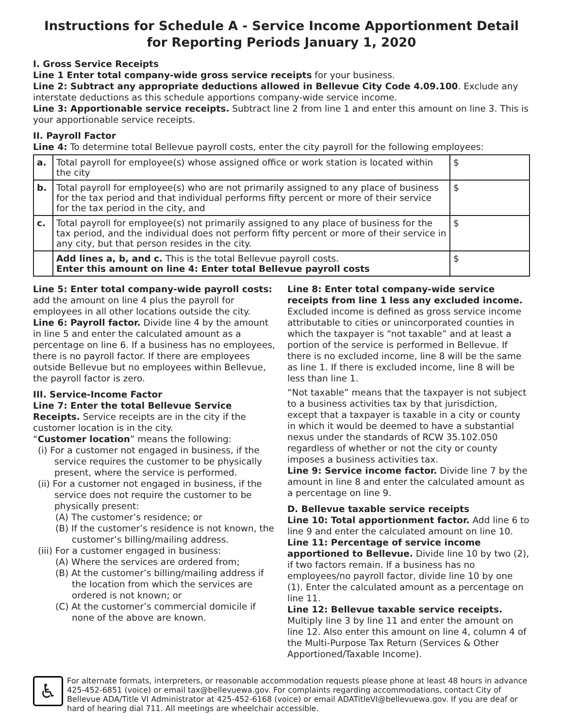Instructions for Schedule A - Service Income Apportionment Detail
for Reporting Periods January 1, 2020
I. Gross Service Receipts
Line 1 Enter total company-wide gross service receipts for your business.
Line 2: Subtract any appropriate deductions allowed in Bellevue City Code 4.09.100. Exclude any interstate deductions as this schedule apportions company-wide service income.
Line 3: Apportionable service receipts. Subtract line 2 from line 1 and enter this amount on line 3. This is your apportionable service receipts.
II. Payroll Factor
Line 4: To determine total Bellevue payroll costs, enter the city payroll for the following employees:
| a. | Total payroll for employee(s) whose assigned office or work station is located within the city | $ |
| b. | Total payroll for employee(s) who are not primarily assigned to any place of business for the tax period and that individual performs fifty percent or more of their service for the tax period in the city, and | $ |
| c. | Total payroll for employee(s) not primarily assigned to any place of business for the tax period, and the individual does not perform fifty percent or more of their service in any city, but that person resides in the city. | $ |
| | Add lines a, b, and c. This is the total Bellevue payroll costs. Enter this amount on line 4: Enter total Bellevue payroll costs | $ |
Line 5: Enter total company-wide payroll costs: add the amount on line 4 plus the payroll for employees in all other locations outside the city.
Line 6: Payroll factor. Divide line 4 by the amount in line 5 and enter the calculated amount as a percentage on line 6. If a business has no employees, there is no payroll factor. If there are employees outside Bellevue but no employees within Bellevue, the payroll factor is zero.
III. Service-Income Factor
Line 7: Enter the total Bellevue Service Receipts. Service receipts are in the city if the customer location is in the city.
“Customer location” means the following:
(i) For a customer not engaged in business, if the service requires the customer to be physically present, where the service is performed.
(ii) For a customer not engaged in business, if the service does not require the customer to be physically present:
(A) The customer’s residence; or
(B) If the customer’s residence is not known, the customer’s billing/mailing address.
(iii) For a customer engaged in business:
(A) Where the services are ordered from;
(B) At the customer’s billing/mailing address if the location from which the services are ordered is not known; or
(C) At the customer’s commercial domicile if none of the above are known.
Line 8: Enter total company-wide service receipts from line 1 less any excluded income. Excluded income is defined as gross service income attributable to cities or unincorporated counties in which the taxpayer is “not taxable” and at least a portion of the service is performed in Bellevue. If there is no excluded income, line 8 will be the same as line 1. If there is excluded income, line 8 will be less than line 1.
“Not taxable” means that the taxpayer is not subject to a business activities tax by that jurisdiction, except that a taxpayer is taxable in a city or county in which it would be deemed to have a substantial nexus under the standards of RCW 35.102.050 regardless of whether or not the city or county imposes a business activities tax.
Line 9: Service income factor. Divide line 7 by the amount in line 8 and enter the calculated amount as a percentage on line 9.
D. Bellevue taxable service receipts
Line 10: Total apportionment factor. Add line 6 to line 9 and enter the calculated amount on line 10.
Line 11: Percentage of service income apportioned to Bellevue. Divide line 10 by two (2), if two factors remain. If a business has no employees/no payroll factor, divide line 10 by one (1). Enter the calculated amount as a percentage on line 11.
Line 12: Bellevue taxable service receipts. Multiply line 3 by line 11 and enter the amount on line 12. Also enter this amount on line 4, column 4 of the Multi-Purpose Tax Return (Services & Other Apportioned/Taxable Income).
♿
For alternate formats, interpreters, or reasonable accommodation requests please phone at least 48 hours in advance 425-452-6851 (voice) or email tax@bellevuewa.gov. For complaints regarding accommodations, contact City of Bellevue ADA/Title VI Administrator at 425-452-6168 (voice) or email ADATitleVI@bellevuewa.gov. If you are deaf or hard of hearing dial 711. All meetings are wheelchair accessible.